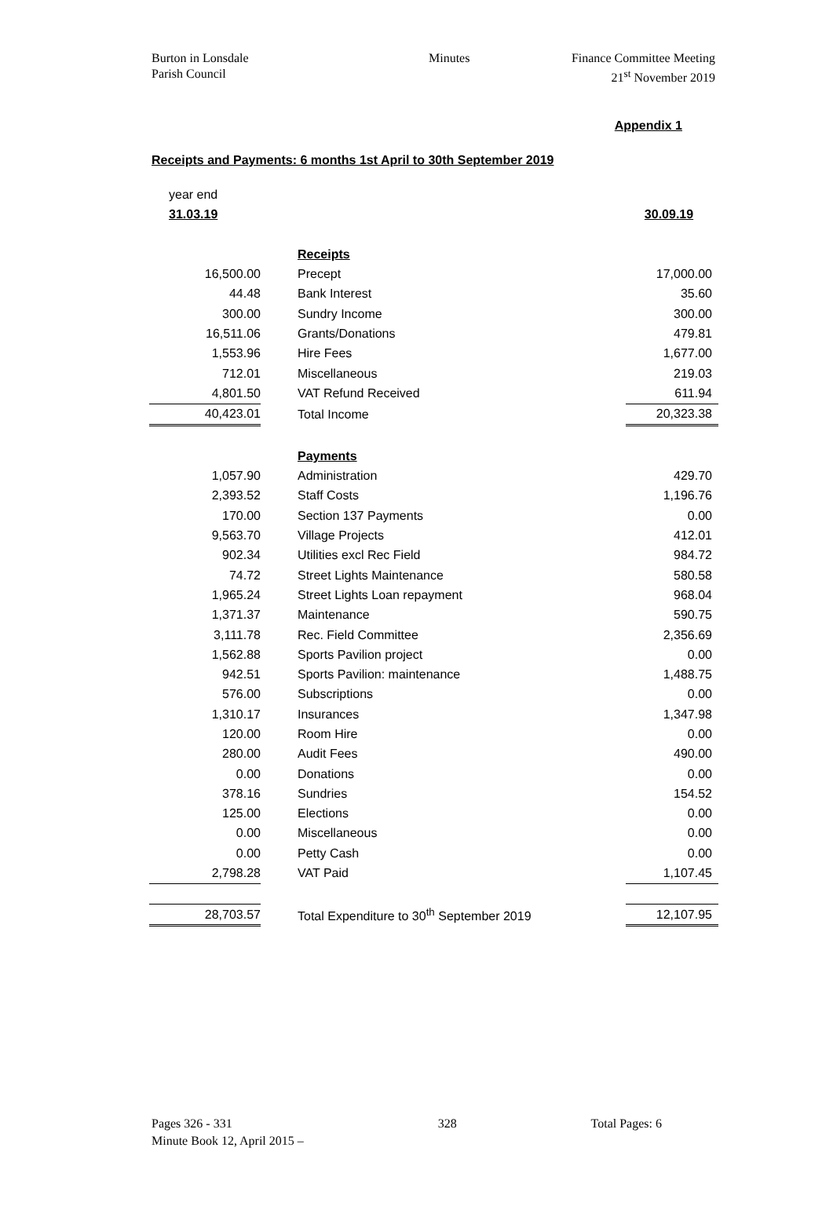Burton in Lonsdale
Parish Council
Minutes Finance Committee Meeting
21<sup>st</sup> November 2019
Appendix 1
Receipts and Payments: 6 months 1st April to 30th September 2019
| year end | | | |
| 31.03.19 | | | 30.09.19 |
| | | Receipts | |
| 16,500.00 | | Precept | 17,000.00 |
| 44.48 | | Bank Interest | 35.60 |
| 300.00 | | Sundry Income | 300.00 |
| 16,511.06 | | Grants/Donations | 479.81 |
| 1,553.96 | | Hire Fees | 1,677.00 |
| 712.01 | | Miscellaneous | 219.03 |
| 4,801.50 | | VAT Refund Received | 611.94 |
| 40,423.01 | | Total Income | 20,323.38 |
| | | Payments | |
| 1,057.90 | | Administration | 429.70 |
| 2,393.52 | | Staff Costs | 1,196.76 |
| 170.00 | | Section 137 Payments | 0.00 |
| 9,563.70 | | Village Projects | 412.01 |
| 902.34 | | Utilities excl Rec Field | 984.72 |
| 74.72 | | Street Lights Maintenance | 580.58 |
| 1,965.24 | | Street Lights Loan repayment | 968.04 |
| 1,371.37 | | Maintenance | 590.75 |
| 3,111.78 | | Rec. Field Committee | 2,356.69 |
| 1,562.88 | | Sports Pavilion project | 0.00 |
| 942.51 | | Sports Pavilion: maintenance | 1,488.75 |
| 576.00 | | Subscriptions | 0.00 |
| 1,310.17 | | Insurances | 1,347.98 |
| 120.00 | | Room Hire | 0.00 |
| 280.00 | | Audit Fees | 490.00 |
| 0.00 | | Donations | 0.00 |
| 378.16 | | Sundries | 154.52 |
| 125.00 | | Elections | 0.00 |
| 0.00 | | Miscellaneous | 0.00 |
| 0.00 | | Petty Cash | 0.00 |
| 2,798.28 | | VAT Paid | 1,107.45 |
| 28,703.57 | | Total Expenditure to 30<sup>th</sup> September 2019 | 12,107.95 |
Pages 326 - 331
Minute Book 12, April 2015 –
328 Total Pages: 6